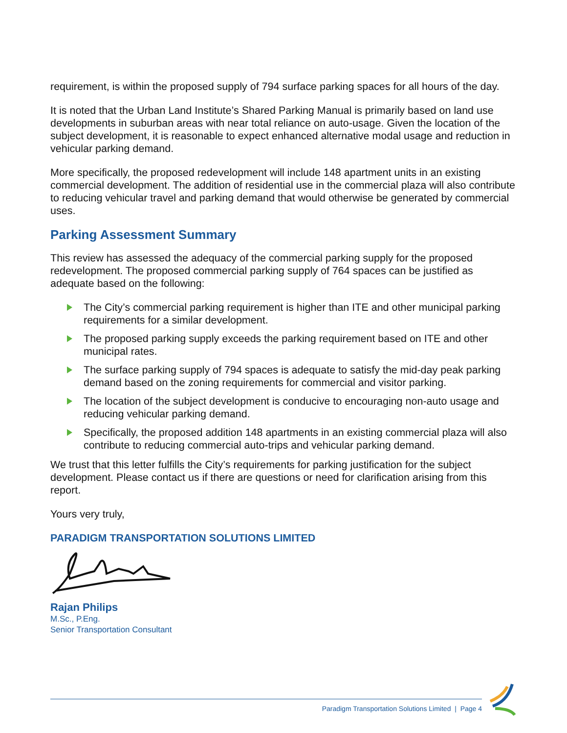requirement, is within the proposed supply of 794 surface parking spaces for all hours of the day.
It is noted that the Urban Land Institute’s Shared Parking Manual is primarily based on land use developments in suburban areas with near total reliance on auto-usage. Given the location of the subject development, it is reasonable to expect enhanced alternative modal usage and reduction in vehicular parking demand.
More specifically, the proposed redevelopment will include 148 apartment units in an existing commercial development. The addition of residential use in the commercial plaza will also contribute to reducing vehicular travel and parking demand that would otherwise be generated by commercial uses.
Parking Assessment Summary
This review has assessed the adequacy of the commercial parking supply for the proposed redevelopment. The proposed commercial parking supply of 764 spaces can be justified as adequate based on the following:
The City’s commercial parking requirement is higher than ITE and other municipal parking requirements for a similar development.
The proposed parking supply exceeds the parking requirement based on ITE and other municipal rates.
The surface parking supply of 794 spaces is adequate to satisfy the mid-day peak parking demand based on the zoning requirements for commercial and visitor parking.
The location of the subject development is conducive to encouraging non-auto usage and reducing vehicular parking demand.
Specifically, the proposed addition 148 apartments in an existing commercial plaza will also contribute to reducing commercial auto-trips and vehicular parking demand.
We trust that this letter fulfills the City’s requirements for parking justification for the subject development. Please contact us if there are questions or need for clarification arising from this report.
Yours very truly,
PARADIGM TRANSPORTATION SOLUTIONS LIMITED
Rajan Philips
M.Sc., P.Eng.
Senior Transportation Consultant
Paradigm Transportation Solutions Limited | Page 4